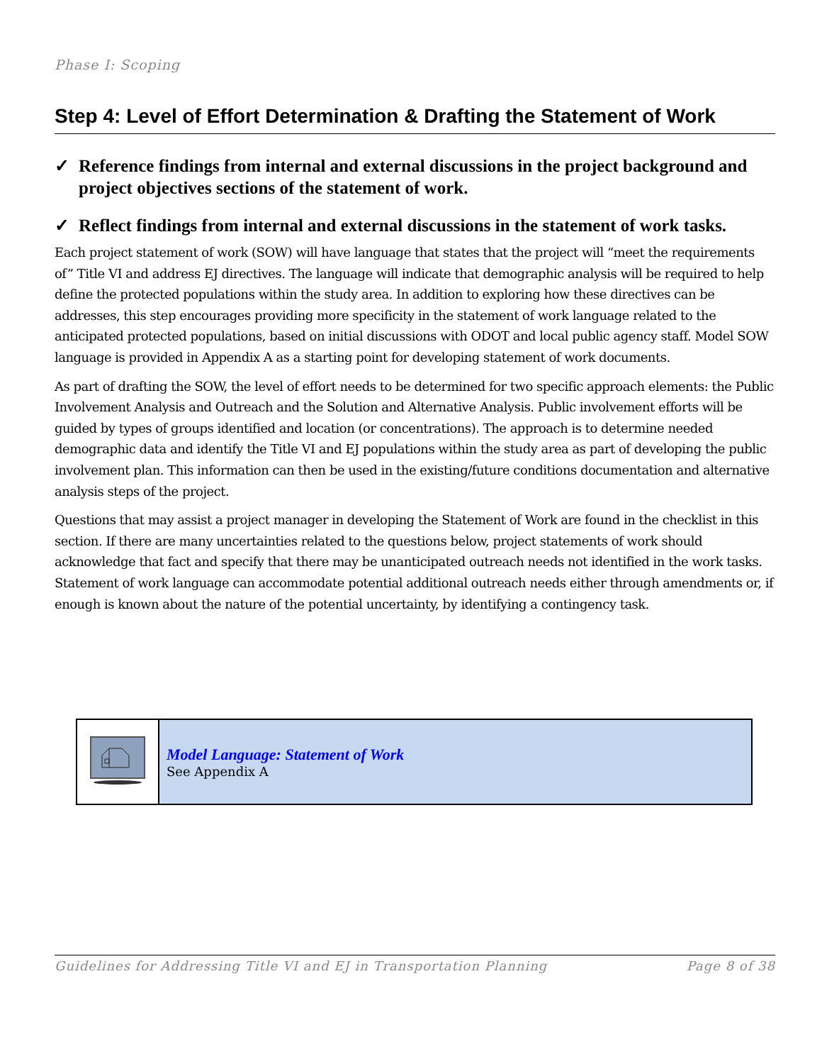Phase I: Scoping
Step 4: Level of Effort Determination & Drafting the Statement of Work
✓ Reference findings from internal and external discussions in the project background and project objectives sections of the statement of work.
✓ Reflect findings from internal and external discussions in the statement of work tasks.
Each project statement of work (SOW) will have language that states that the project will “meet the requirements of” Title VI and address EJ directives. The language will indicate that demographic analysis will be required to help define the protected populations within the study area. In addition to exploring how these directives can be addresses, this step encourages providing more specificity in the statement of work language related to the anticipated protected populations, based on initial discussions with ODOT and local public agency staff. Model SOW language is provided in Appendix A as a starting point for developing statement of work documents.
As part of drafting the SOW, the level of effort needs to be determined for two specific approach elements: the Public Involvement Analysis and Outreach and the Solution and Alternative Analysis. Public involvement efforts will be guided by types of groups identified and location (or concentrations). The approach is to determine needed demographic data and identify the Title VI and EJ populations within the study area as part of developing the public involvement plan. This information can then be used in the existing/future conditions documentation and alternative analysis steps of the project.
Questions that may assist a project manager in developing the Statement of Work are found in the checklist in this section. If there are many uncertainties related to the questions below, project statements of work should acknowledge that fact and specify that there may be unanticipated outreach needs not identified in the work tasks. Statement of work language can accommodate potential additional outreach needs either through amendments or, if enough is known about the nature of the potential uncertainty, by identifying a contingency task.
| | Model Language: Statement of Work See Appendix A |
Guidelines for Addressing Title VI and EJ in Transportation Planning Page 8 of 38